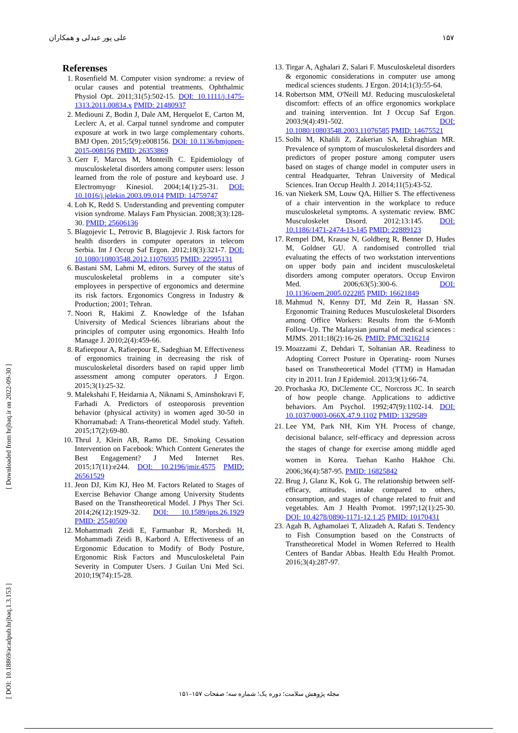علی پور عبدلی و همکاران ۱۵۷
[ DOI: 10.18869/acadpub.hrjbaq.1.3.153 ] [ Downloaded from hrjbaq.ir on 2022-09-30 ]
Referenses
1. Rosenfield M. Computer vision syndrome: a review of ocular causes and potential treatments. Ophthalmic Physiol Opt. 2011;31(5):502-15. DOI: 10.1111/j.1475-1313.2011.00834.x PMID: 21480937
2. Mediouni Z, Bodin J, Dale AM, Herquelot E, Carton M, Leclerc A, et al. Carpal tunnel syndrome and computer exposure at work in two large complementary cohorts. BMJ Open. 2015;5(9):e008156. DOI: 10.1136/bmjopen-2015-008156 PMID: 26353869
3. Gerr F, Marcus M, Monteilh C. Epidemiology of musculoskeletal disorders among computer users: lesson learned from the role of posture and keyboard use. J Electromyogr Kinesiol. 2004;14(1):25-31. DOI: 10.1016/j.jelekin.2003.09.014 PMID: 14759747
4. Loh K, Redd S. Understanding and preventing computer vision syndrome. Malays Fam Physician. 2008;3(3):128-30. PMID: 25606136
5. Blagojevic L, Petrovic B, Blagojevic J. Risk factors for health disorders in computer operators in telecom Serbia. Int J Occup Saf Ergon. 2012;18(3):321-7. DOI: 10.1080/10803548.2012.11076935 PMID: 22995131
6. Bastani SM, Lahmi M, editors. Survey of the status of musculoskeletal problems in a computer site’s employees in perspective of ergonomics and determine its risk factors. Ergonomics Congress in Industry & Production; 2001; Tehran.
7. Noori R, Hakimi Z. Knowledge of the Isfahan University of Medical Sciences librarians about the principles of computer using ergonomics. Health Info Manage J. 2010;2(4):459-66.
8. Rafieepour A, Rafieepour E, Sadeghian M. Effectiveness of ergonomics training in decreasing the risk of musculoskeletal disorders based on rapid upper limb assessment among computer operators. J Ergon. 2015;3(1):25-32.
9. Malekshahi F, Heidarnia A, Niknami S, Aminshokravi F, Farhadi A. Predictors of osteoporosis prevention behavior (physical activity) in women aged 30-50 in Khorramabad: A Trans-theoretical Model study. Yafteh. 2015;17(2):69-80.
10. Thrul J, Klein AB, Ramo DE. Smoking Cessation Intervention on Facebook: Which Content Generates the Best Engagement? J Med Internet Res. 2015;17(11):e244. DOI: 10.2196/jmir.4575 PMID: 26561529
11. Jeon DJ, Kim KJ, Heo M. Factors Related to Stages of Exercise Behavior Change among University Students Based on the Transtheoretical Model. J Phys Ther Sci. 2014;26(12):1929-32. DOI: 10.1589/jpts.26.1929 PMID: 25540500
12. Mohammadi Zeidi E, Farmanbar R, Morshedi H, Mohammadi Zeidi B, Karbord A. Effectiveness of an Ergonomic Education to Modify of Body Posture, Ergonomic Risk Factors and Musculoskeletal Pain Severity in Computer Users. J Guilan Uni Med Sci. 2010;19(74):15-28.
13. Tirgar A, Aghalari Z, Salari F. Musculoskeletal disorders & ergonomic considerations in computer use among medical sciences students. J Ergon. 2014;1(3):55-64.
14. Robertson MM, O'Neill MJ. Reducing musculoskeletal discomfort: effects of an office ergonomics workplace and training intervention. Int J Occup Saf Ergon. 2003;9(4):491-502. DOI: 10.1080/10803548.2003.11076585 PMID: 14675521
15. Solhi M, Khalili Z, Zakerian SA, Eshraghian MR. Prevalence of symptom of musculoskeletal disorders and predictors of proper posture among computer users based on stages of change model in computer users in central Headquarter, Tehran University of Medical Sciences. Iran Occup Health J. 2014;11(5):43-52.
16. van Niekerk SM, Louw QA, Hillier S. The effectiveness of a chair intervention in the workplace to reduce musculoskeletal symptoms. A systematic review. BMC Musculoskelet Disord. 2012;13:145. DOI: 10.1186/1471-2474-13-145 PMID: 22889123
17. Rempel DM, Krause N, Goldberg R, Benner D, Hudes M, Goldner GU. A randomised controlled trial evaluating the effects of two workstation interventions on upper body pain and incident musculoskeletal disorders among computer operators. Occup Environ Med. 2006;63(5):300-6. DOI: 10.1136/oem.2005.022285 PMID: 16621849
18. Mahmud N, Kenny DT, Md Zein R, Hassan SN. Ergonomic Training Reduces Musculoskeletal Disorders among Office Workers: Results from the 6-Month Follow-Up. The Malaysian journal of medical sciences : MJMS. 2011;18(2):16-26. PMID: PMC3216214
19. Moazzami Z, Dehdari T, Soltanian AR. Readiness to Adopting Correct Posture in Operating- room Nurses based on Transtheoretical Model (TTM) in Hamadan city in 2011. Iran J Epidemiol. 2013;9(1):66-74.
20. Prochaska JO, DiClemente CC, Norcross JC. In search of how people change. Applications to addictive behaviors. Am Psychol. 1992;47(9):1102-14. DOI: 10.1037/0003-066X.47.9.1102 PMID: 1329589
21. Lee YM, Park NH, Kim YH. Process of change, decisional balance, self-efficacy and depression across the stages of change for exercise among middle aged women in Korea. Taehan Kanho Hakhoe Chi. 2006;36(4):587-95. PMID: 16825842
22. Brug J, Glanz K, Kok G. The relationship between self-efficacy, attitudes, intake compared to others, consumption, and stages of change related to fruit and vegetables. Am J Health Promot. 1997;12(1):25-30. DOI: 10.4278/0890-1171-12.1.25 PMID: 10170431
23. Agah B, Aghamolaei T, Alizadeh A, Rafati S. Tendency to Fish Consumption based on the Constructs of Transtheoretical Model in Women Referred to Health Centers of Bandar Abbas. Health Edu Health Promot. 2016;3(4):287-97.
مجله پژوهش سلامت؛ دوره یک؛ شماره سه؛ صفحات ۱۵۷–۱۵۱